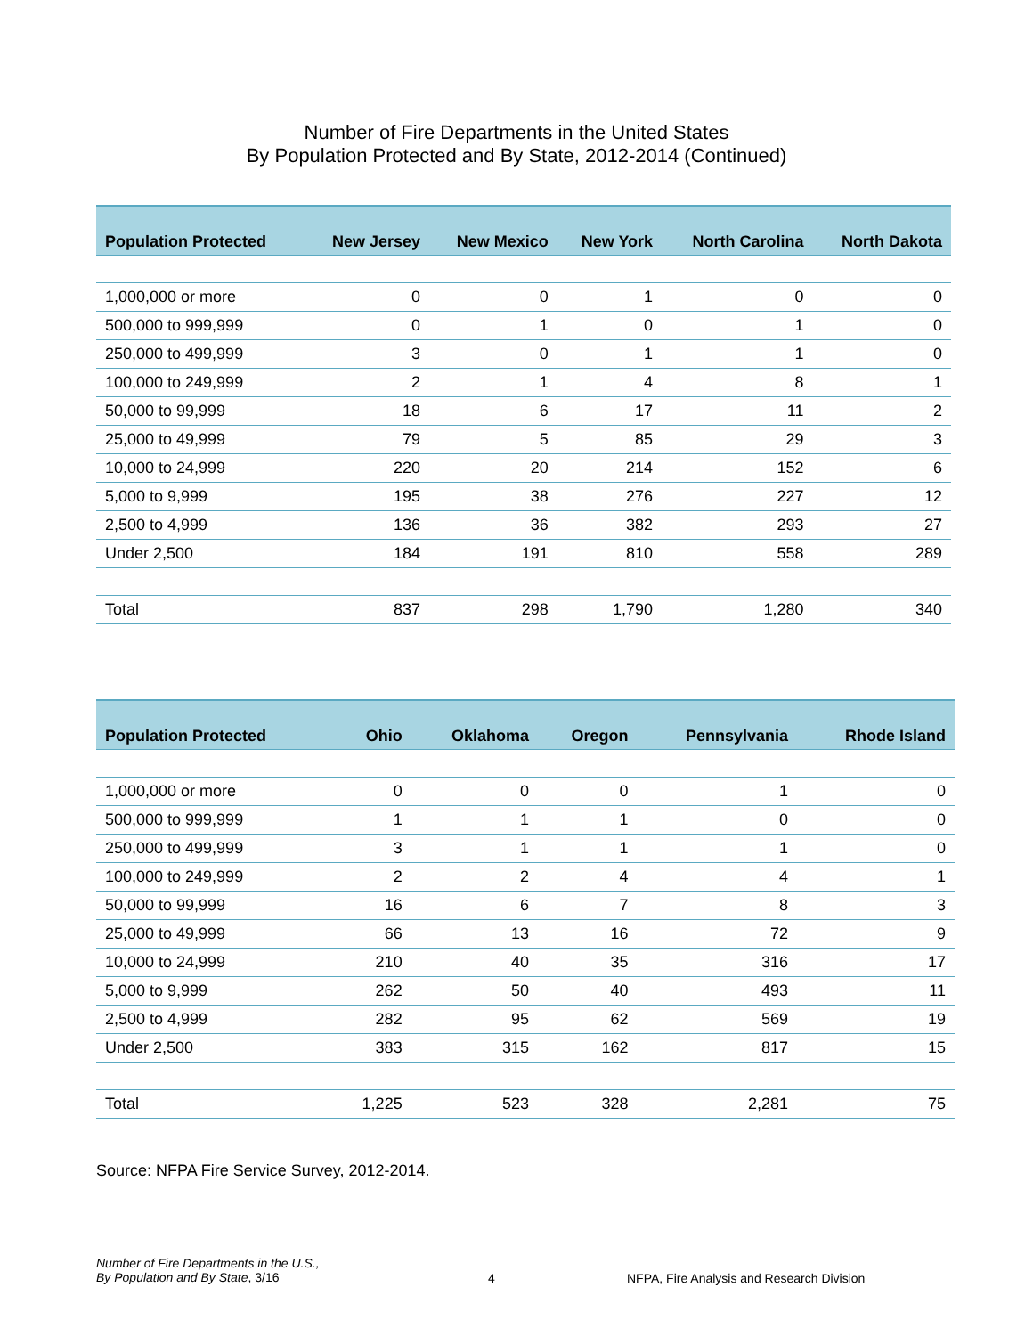Number of Fire Departments in the United States
By Population Protected and By State, 2012-2014 (Continued)
| Population Protected | New Jersey | New Mexico | New York | North Carolina | North Dakota |
| --- | --- | --- | --- | --- | --- |
| 1,000,000 or more | 0 | 0 | 1 | 0 | 0 |
| 500,000 to 999,999 | 0 | 1 | 0 | 1 | 0 |
| 250,000 to 499,999 | 3 | 0 | 1 | 1 | 0 |
| 100,000 to 249,999 | 2 | 1 | 4 | 8 | 1 |
| 50,000 to 99,999 | 18 | 6 | 17 | 11 | 2 |
| 25,000 to 49,999 | 79 | 5 | 85 | 29 | 3 |
| 10,000 to 24,999 | 220 | 20 | 214 | 152 | 6 |
| 5,000 to 9,999 | 195 | 38 | 276 | 227 | 12 |
| 2,500 to 4,999 | 136 | 36 | 382 | 293 | 27 |
| Under 2,500 | 184 | 191 | 810 | 558 | 289 |
| Total | 837 | 298 | 1,790 | 1,280 | 340 |
| Population Protected | Ohio | Oklahoma | Oregon | Pennsylvania | Rhode Island |
| --- | --- | --- | --- | --- | --- |
| 1,000,000 or more | 0 | 0 | 0 | 1 | 0 |
| 500,000 to 999,999 | 1 | 1 | 1 | 0 | 0 |
| 250,000 to 499,999 | 3 | 1 | 1 | 1 | 0 |
| 100,000 to 249,999 | 2 | 2 | 4 | 4 | 1 |
| 50,000 to 99,999 | 16 | 6 | 7 | 8 | 3 |
| 25,000 to 49,999 | 66 | 13 | 16 | 72 | 9 |
| 10,000 to 24,999 | 210 | 40 | 35 | 316 | 17 |
| 5,000 to 9,999 | 262 | 50 | 40 | 493 | 11 |
| 2,500 to 4,999 | 282 | 95 | 62 | 569 | 19 |
| Under 2,500 | 383 | 315 | 162 | 817 | 15 |
| Total | 1,225 | 523 | 328 | 2,281 | 75 |
Source: NFPA Fire Service Survey, 2012-2014.
Number of Fire Departments in the U.S.,
By Population and By State, 3/16
4 NFPA, Fire Analysis and Research Division